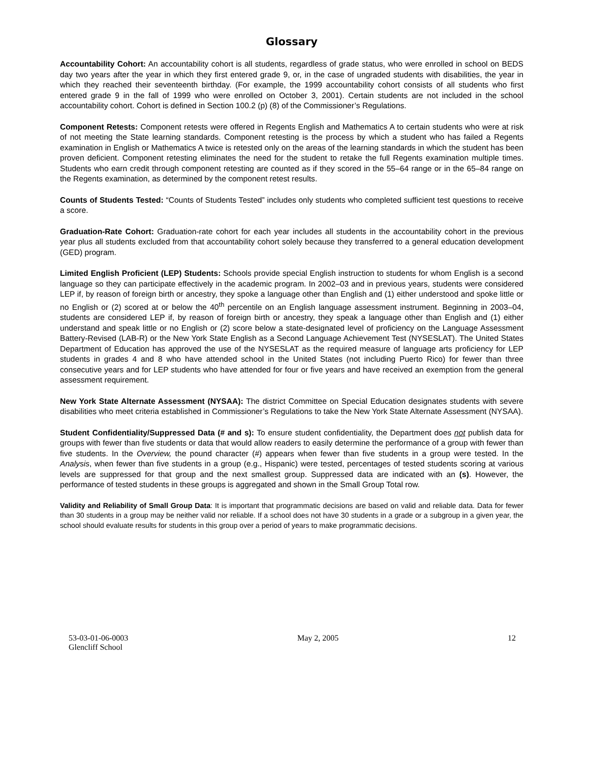Glossary
Accountability Cohort: An accountability cohort is all students, regardless of grade status, who were enrolled in school on BEDS day two years after the year in which they first entered grade 9, or, in the case of ungraded students with disabilities, the year in which they reached their seventeenth birthday. (For example, the 1999 accountability cohort consists of all students who first entered grade 9 in the fall of 1999 who were enrolled on October 3, 2001). Certain students are not included in the school accountability cohort. Cohort is defined in Section 100.2 (p) (8) of the Commissioner’s Regulations.
Component Retests: Component retests were offered in Regents English and Mathematics A to certain students who were at risk of not meeting the State learning standards. Component retesting is the process by which a student who has failed a Regents examination in English or Mathematics A twice is retested only on the areas of the learning standards in which the student has been proven deficient. Component retesting eliminates the need for the student to retake the full Regents examination multiple times. Students who earn credit through component retesting are counted as if they scored in the 55–64 range or in the 65–84 range on the Regents examination, as determined by the component retest results.
Counts of Students Tested: “Counts of Students Tested” includes only students who completed sufficient test questions to receive a score.
Graduation-Rate Cohort: Graduation-rate cohort for each year includes all students in the accountability cohort in the previous year plus all students excluded from that accountability cohort solely because they transferred to a general education development (GED) program.
Limited English Proficient (LEP) Students: Schools provide special English instruction to students for whom English is a second language so they can participate effectively in the academic program. In 2002–03 and in previous years, students were considered LEP if, by reason of foreign birth or ancestry, they spoke a language other than English and (1) either understood and spoke little or no English or (2) scored at or below the 40<sup>th</sup> percentile on an English language assessment instrument. Beginning in 2003–04, students are considered LEP if, by reason of foreign birth or ancestry, they speak a language other than English and (1) either understand and speak little or no English or (2) score below a state-designated level of proficiency on the Language Assessment Battery-Revised (LAB-R) or the New York State English as a Second Language Achievement Test (NYSESLAT). The United States Department of Education has approved the use of the NYSESLAT as the required measure of language arts proficiency for LEP students in grades 4 and 8 who have attended school in the United States (not including Puerto Rico) for fewer than three consecutive years and for LEP students who have attended for four or five years and have received an exemption from the general assessment requirement.
New York State Alternate Assessment (NYSAA): The district Committee on Special Education designates students with severe disabilities who meet criteria established in Commissioner’s Regulations to take the New York State Alternate Assessment (NYSAA).
Student Confidentiality/Suppressed Data (# and s): To ensure student confidentiality, the Department does not publish data for groups with fewer than five students or data that would allow readers to easily determine the performance of a group with fewer than five students. In the Overview, the pound character (#) appears when fewer than five students in a group were tested. In the Analysis, when fewer than five students in a group (e.g., Hispanic) were tested, percentages of tested students scoring at various levels are suppressed for that group and the next smallest group. Suppressed data are indicated with an (s). However, the performance of tested students in these groups is aggregated and shown in the Small Group Total row.
Validity and Reliability of Small Group Data: It is important that programmatic decisions are based on valid and reliable data. Data for fewer than 30 students in a group may be neither valid nor reliable. If a school does not have 30 students in a grade or a subgroup in a given year, the school should evaluate results for students in this group over a period of years to make programmatic decisions.
53-03-01-06-0003
Glencliff School
May 2, 2005 12